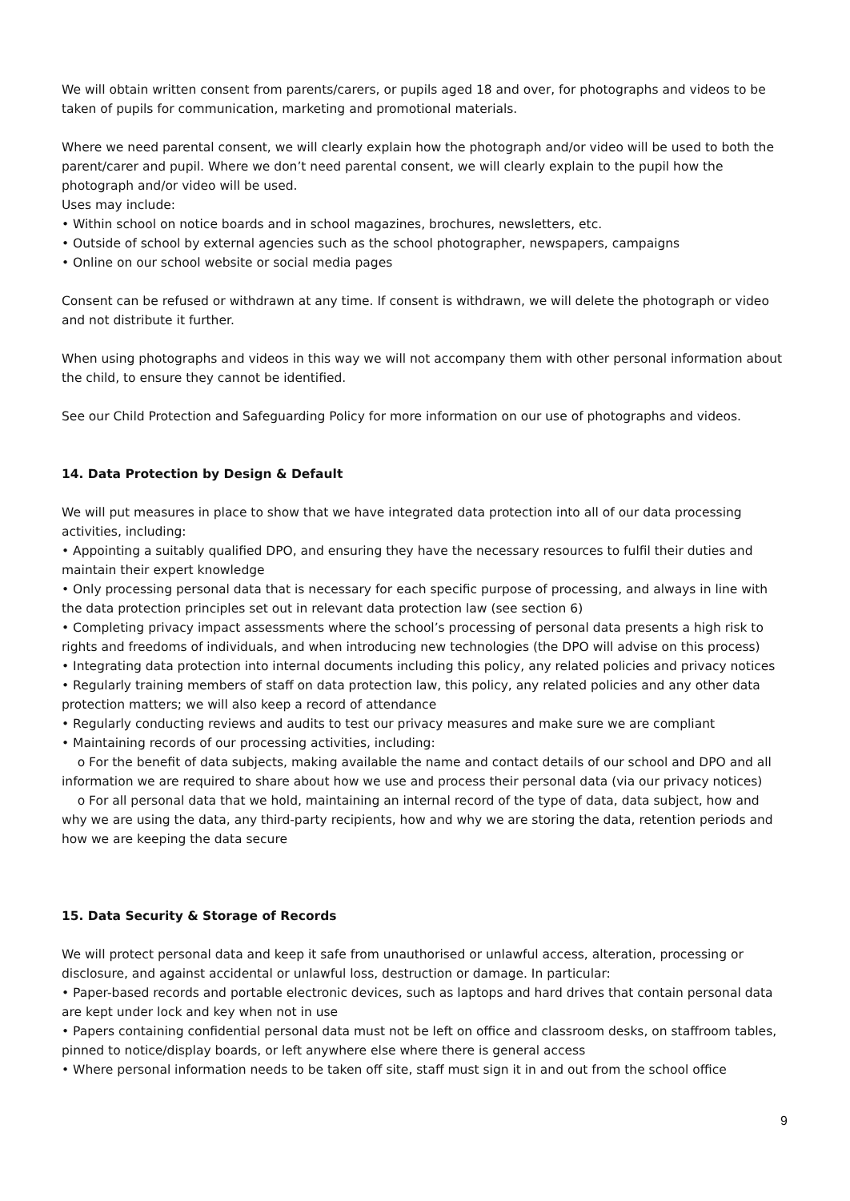We will obtain written consent from parents/carers, or pupils aged 18 and over, for photographs and videos to be taken of pupils for communication, marketing and promotional materials.
Where we need parental consent, we will clearly explain how the photograph and/or video will be used to both the parent/carer and pupil. Where we don’t need parental consent, we will clearly explain to the pupil how the photograph and/or video will be used.
Uses may include:
• Within school on notice boards and in school magazines, brochures, newsletters, etc.
• Outside of school by external agencies such as the school photographer, newspapers, campaigns
• Online on our school website or social media pages
Consent can be refused or withdrawn at any time. If consent is withdrawn, we will delete the photograph or video and not distribute it further.
When using photographs and videos in this way we will not accompany them with other personal information about the child, to ensure they cannot be identified.
See our Child Protection and Safeguarding Policy for more information on our use of photographs and videos.
14. Data Protection by Design & Default
We will put measures in place to show that we have integrated data protection into all of our data processing activities, including:
• Appointing a suitably qualified DPO, and ensuring they have the necessary resources to fulfil their duties and maintain their expert knowledge
• Only processing personal data that is necessary for each specific purpose of processing, and always in line with the data protection principles set out in relevant data protection law (see section 6)
• Completing privacy impact assessments where the school’s processing of personal data presents a high risk to rights and freedoms of individuals, and when introducing new technologies (the DPO will advise on this process)
• Integrating data protection into internal documents including this policy, any related policies and privacy notices
• Regularly training members of staff on data protection law, this policy, any related policies and any other data protection matters; we will also keep a record of attendance
• Regularly conducting reviews and audits to test our privacy measures and make sure we are compliant
• Maintaining records of our processing activities, including:
o For the benefit of data subjects, making available the name and contact details of our school and DPO and all information we are required to share about how we use and process their personal data (via our privacy notices)
o For all personal data that we hold, maintaining an internal record of the type of data, data subject, how and why we are using the data, any third-party recipients, how and why we are storing the data, retention periods and how we are keeping the data secure
15. Data Security & Storage of Records
We will protect personal data and keep it safe from unauthorised or unlawful access, alteration, processing or disclosure, and against accidental or unlawful loss, destruction or damage. In particular:
• Paper-based records and portable electronic devices, such as laptops and hard drives that contain personal data are kept under lock and key when not in use
• Papers containing confidential personal data must not be left on office and classroom desks, on staffroom tables, pinned to notice/display boards, or left anywhere else where there is general access
• Where personal information needs to be taken off site, staff must sign it in and out from the school office
9